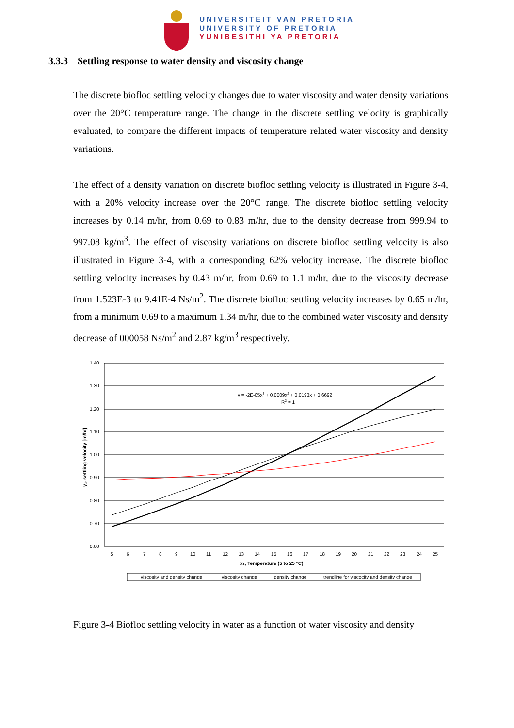UNIVERSITEIT VAN PRETORIA
UNIVERSITY OF PRETORIA
YUNIBESITHI YA PRETORIA
3.3.3 Settling response to water density and viscosity change
The discrete biofloc settling velocity changes due to water viscosity and water density variations over the 20°C temperature range. The change in the discrete settling velocity is graphically evaluated, to compare the different impacts of temperature related water viscosity and density variations.
The effect of a density variation on discrete biofloc settling velocity is illustrated in Figure 3-4, with a 20% velocity increase over the 20°C range. The discrete biofloc settling velocity increases by 0.14 m/hr, from 0.69 to 0.83 m/hr, due to the density decrease from 999.94 to 997.08 kg/m<sup>3</sup>. The effect of viscosity variations on discrete biofloc settling velocity is also illustrated in Figure 3-4, with a corresponding 62% velocity increase. The discrete biofloc settling velocity increases by 0.43 m/hr, from 0.69 to 1.1 m/hr, due to the viscosity decrease from 1.523E-3 to 9.41E-4 Ns/m<sup>2</sup>. The discrete biofloc settling velocity increases by 0.65 m/hr, from a minimum 0.69 to a maximum 1.34 m/hr, due to the combined water viscosity and density decrease of 000058 Ns/m<sup>2</sup> and 2.87 kg/m<sup>3</sup> respectively.
1.40
1.30
1.20
1.10
1.00
0.90
0.80
0.70
0.60
y = -2E-05x3 + 0.0009x2 + 0.0193x + 0.6692
R2 = 1
5
6
7
8
9
10
11
12
13
14
15
16
17
18
19
20
21
22
23
24
25
x₁, Temperature (5 to 25 °C)
y₁, settling velocity [m/hr]
viscosity and density change
viscosity change
density change
trendline for viscocity and density change
Figure 3-4 Biofloc settling velocity in water as a function of water viscosity and density